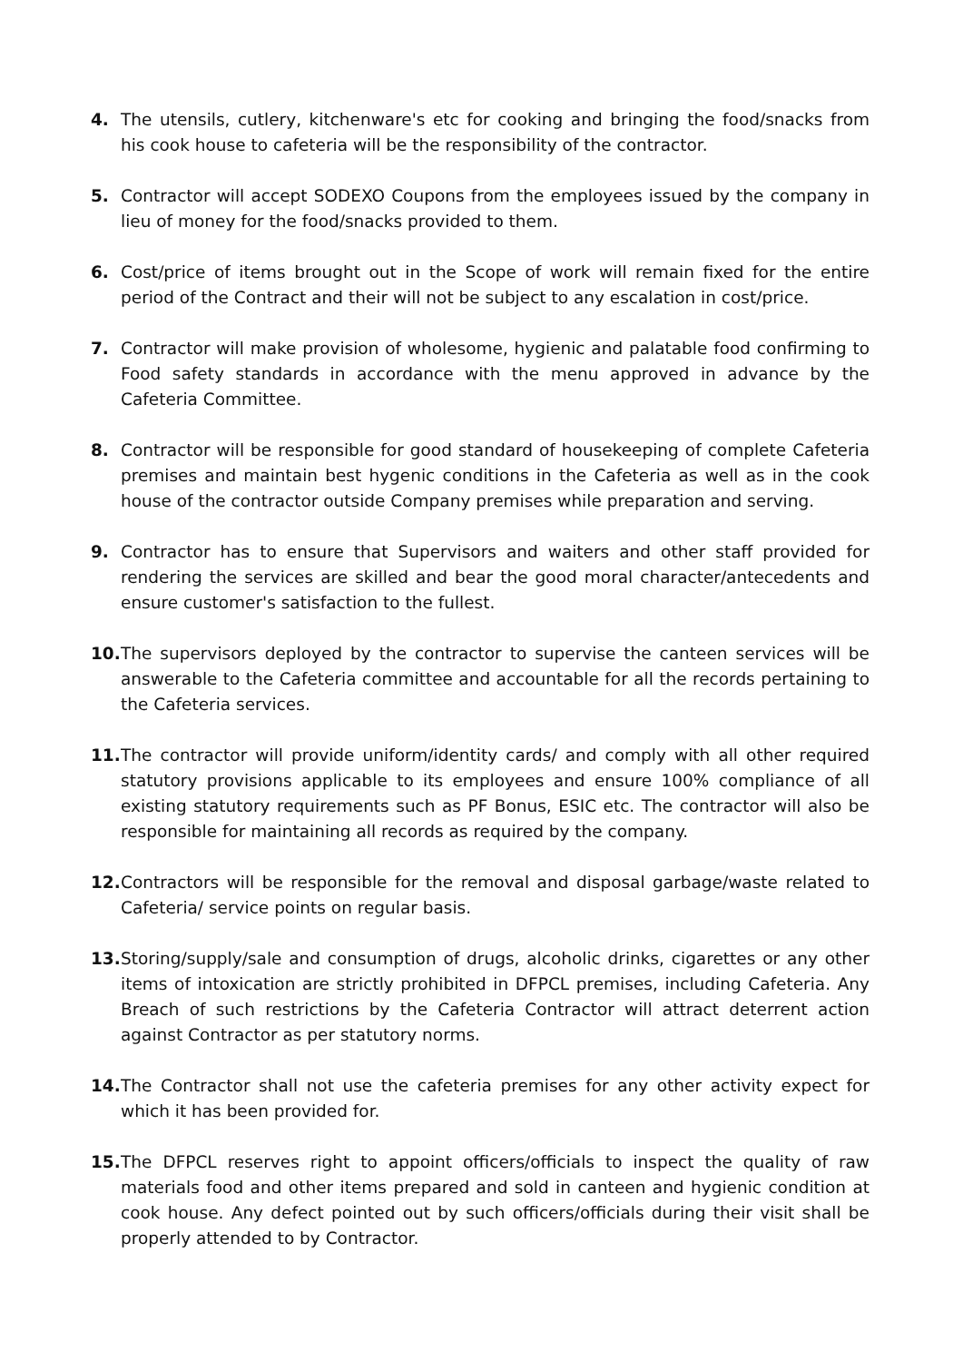4. The utensils, cutlery, kitchenware's etc for cooking and bringing the food/snacks from his cook house to cafeteria will be the responsibility of the contractor.
5. Contractor will accept SODEXO Coupons from the employees issued by the company in lieu of money for the food/snacks provided to them.
6. Cost/price of items brought out in the Scope of work will remain fixed for the entire period of the Contract and their will not be subject to any escalation in cost/price.
7. Contractor will make provision of wholesome, hygienic and palatable food confirming to Food safety standards in accordance with the menu approved in advance by the Cafeteria Committee.
8. Contractor will be responsible for good standard of housekeeping of complete Cafeteria premises and maintain best hygenic conditions in the Cafeteria as well as in the cook house of the contractor outside Company premises while preparation and serving.
9. Contractor has to ensure that Supervisors and waiters and other staff provided for rendering the services are skilled and bear the good moral character/antecedents and ensure customer's satisfaction to the fullest.
10.
The supervisors deployed by the contractor to supervise the canteen services will be answerable to the Cafeteria committee and accountable for all the records pertaining to the Cafeteria services.
11.
The contractor will provide uniform/identity cards/ and comply with all other required statutory provisions applicable to its employees and ensure 100% compliance of all existing statutory requirements such as PF Bonus, ESIC etc. The contractor will also be responsible for maintaining all records as required by the company.
12.
Contractors will be responsible for the removal and disposal garbage/waste related to Cafeteria/ service points on regular basis.
13.
Storing/supply/sale and consumption of drugs, alcoholic drinks, cigarettes or any other items of intoxication are strictly prohibited in DFPCL premises, including Cafeteria. Any Breach of such restrictions by the Cafeteria Contractor will attract deterrent action against Contractor as per statutory norms.
14.
The Contractor shall not use the cafeteria premises for any other activity expect for which it has been provided for.
15.
The DFPCL reserves right to appoint officers/officials to inspect the quality of raw materials food and other items prepared and sold in canteen and hygienic condition at cook house. Any defect pointed out by such officers/officials during their visit shall be properly attended to by Contractor.